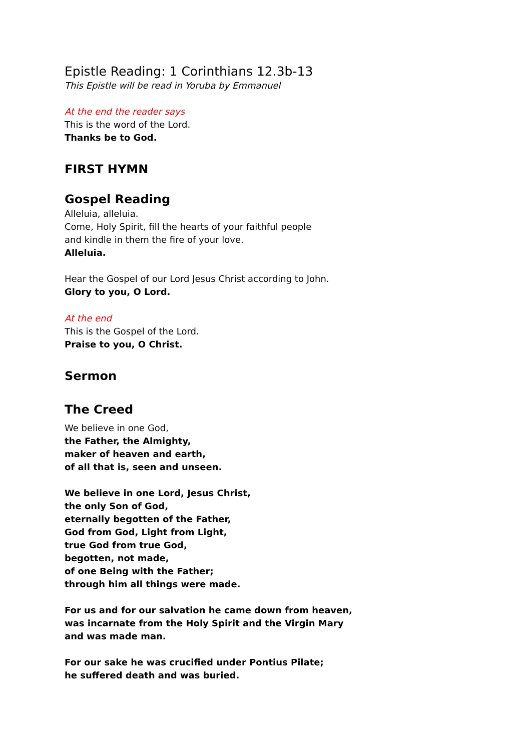Epistle Reading: 1 Corinthians 12.3b-13
This Epistle will be read in Yoruba by Emmanuel
At the end the reader says
This is the word of the Lord.
Thanks be to God.
FIRST HYMN
Gospel Reading
Alleluia, alleluia.
Come, Holy Spirit, fill the hearts of your faithful people
and kindle in them the fire of your love.
Alleluia.
Hear the Gospel of our Lord Jesus Christ according to John.
Glory to you, O Lord.
At the end
This is the Gospel of the Lord.
Praise to you, O Christ.
Sermon
The Creed
We believe in one God,
the Father, the Almighty,
maker of heaven and earth,
of all that is, seen and unseen.
We believe in one Lord, Jesus Christ,
the only Son of God,
eternally begotten of the Father,
God from God, Light from Light,
true God from true God,
begotten, not made,
of one Being with the Father;
through him all things were made.
For us and for our salvation he came down from heaven,
was incarnate from the Holy Spirit and the Virgin Mary
and was made man.
For our sake he was crucified under Pontius Pilate;
he suffered death and was buried.